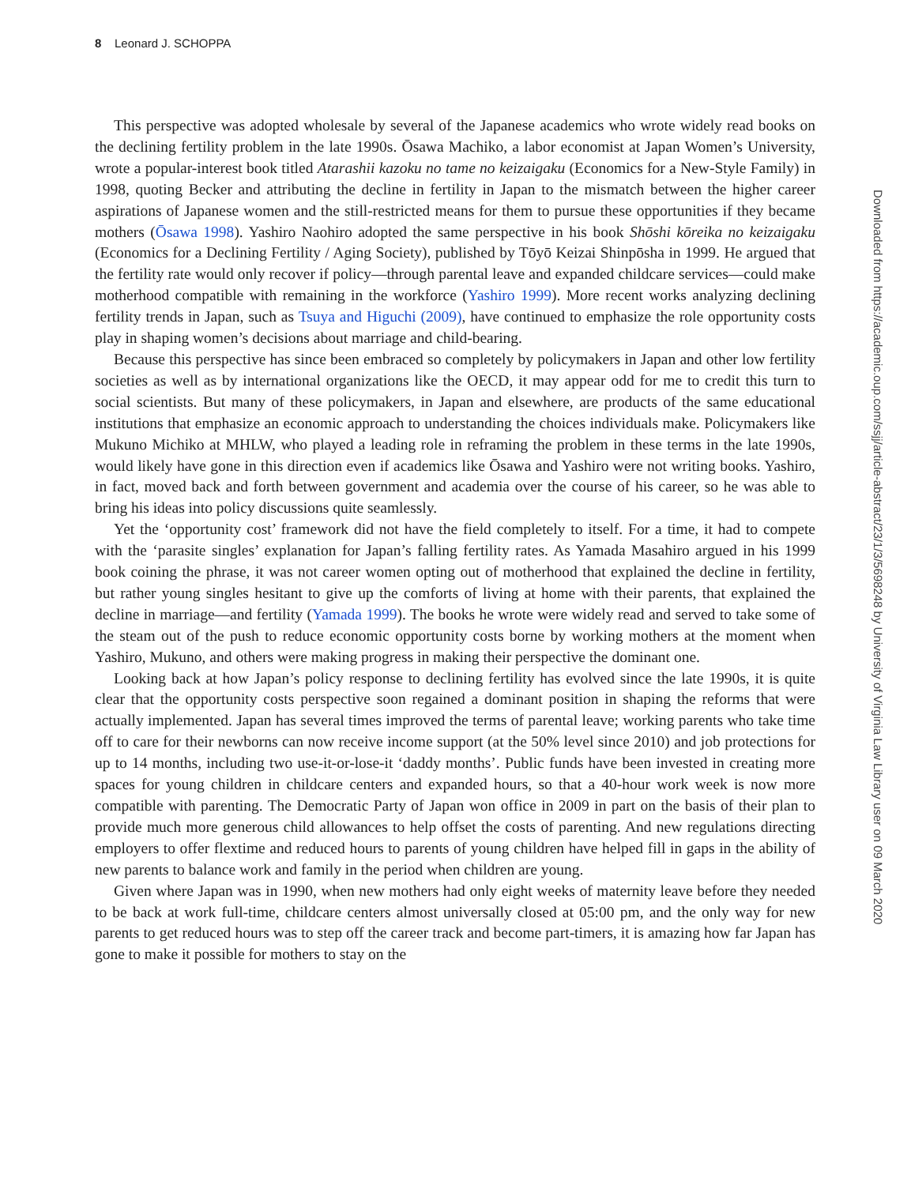8 Leonard J. SCHOPPA
This perspective was adopted wholesale by several of the Japanese academics who wrote widely read books on the declining fertility problem in the late 1990s. Ōsawa Machiko, a labor economist at Japan Women’s University, wrote a popular-interest book titled Atarashii kazoku no tame no keizaigaku (Economics for a New-Style Family) in 1998, quoting Becker and attributing the decline in fertility in Japan to the mismatch between the higher career aspirations of Japanese women and the still-restricted means for them to pursue these opportunities if they became mothers (Ōsawa 1998). Yashiro Naohiro adopted the same perspective in his book Shōshi kōreika no keizaigaku (Economics for a Declining Fertility / Aging Society), published by Tōyō Keizai Shinpōsha in 1999. He argued that the fertility rate would only recover if policy—through parental leave and expanded childcare services—could make motherhood compatible with remaining in the workforce (Yashiro 1999). More recent works analyzing declining fertility trends in Japan, such as Tsuya and Higuchi (2009), have continued to emphasize the role opportunity costs play in shaping women’s decisions about marriage and child-bearing.
Because this perspective has since been embraced so completely by policymakers in Japan and other low fertility societies as well as by international organizations like the OECD, it may appear odd for me to credit this turn to social scientists. But many of these policymakers, in Japan and elsewhere, are products of the same educational institutions that emphasize an economic approach to understanding the choices individuals make. Policymakers like Mukuno Michiko at MHLW, who played a leading role in reframing the problem in these terms in the late 1990s, would likely have gone in this direction even if academics like Ōsawa and Yashiro were not writing books. Yashiro, in fact, moved back and forth between government and academia over the course of his career, so he was able to bring his ideas into policy discussions quite seamlessly.
Yet the ‘opportunity cost’ framework did not have the field completely to itself. For a time, it had to compete with the ‘parasite singles’ explanation for Japan’s falling fertility rates. As Yamada Masahiro argued in his 1999 book coining the phrase, it was not career women opting out of motherhood that explained the decline in fertility, but rather young singles hesitant to give up the comforts of living at home with their parents, that explained the decline in marriage—and fertility (Yamada 1999). The books he wrote were widely read and served to take some of the steam out of the push to reduce economic opportunity costs borne by working mothers at the moment when Yashiro, Mukuno, and others were making progress in making their perspective the dominant one.
Looking back at how Japan’s policy response to declining fertility has evolved since the late 1990s, it is quite clear that the opportunity costs perspective soon regained a dominant position in shaping the reforms that were actually implemented. Japan has several times improved the terms of parental leave; working parents who take time off to care for their newborns can now receive income support (at the 50% level since 2010) and job protections for up to 14 months, including two use-it-or-lose-it ‘daddy months’. Public funds have been invested in creating more spaces for young children in childcare centers and expanded hours, so that a 40-hour work week is now more compatible with parenting. The Democratic Party of Japan won office in 2009 in part on the basis of their plan to provide much more generous child allowances to help offset the costs of parenting. And new regulations directing employers to offer flextime and reduced hours to parents of young children have helped fill in gaps in the ability of new parents to balance work and family in the period when children are young.
Given where Japan was in 1990, when new mothers had only eight weeks of maternity leave before they needed to be back at work full-time, childcare centers almost universally closed at 05:00 pm, and the only way for new parents to get reduced hours was to step off the career track and become part-timers, it is amazing how far Japan has gone to make it possible for mothers to stay on the
Downloaded from https://academic.oup.com/ssjj/article-abstract/23/1/3/5698248 by University of Virginia Law Library user on 09 March 2020